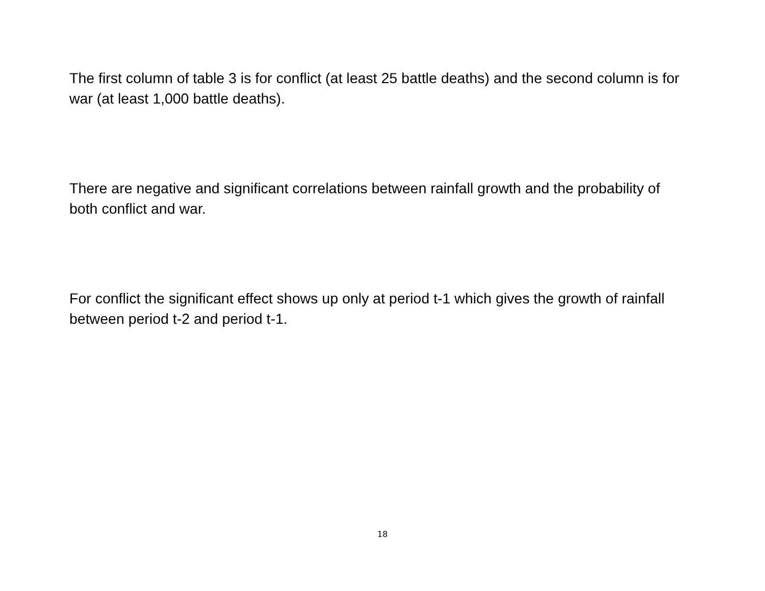The first column of table 3 is for conflict (at least 25 battle deaths) and the second column is for war (at least 1,000 battle deaths).
There are negative and significant correlations between rainfall growth and the probability of both conflict and war.
For conflict the significant effect shows up only at period t-1 which gives the growth of rainfall between period t-2 and period t-1.
18